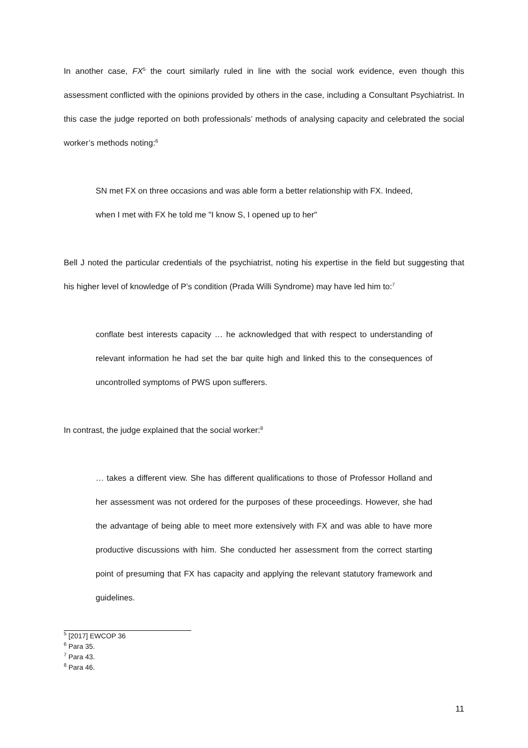In another case, FX<sup>5</sup> the court similarly ruled in line with the social work evidence, even though this assessment conflicted with the opinions provided by others in the case, including a Consultant Psychiatrist. In this case the judge reported on both professionals’ methods of analysing capacity and celebrated the social worker’s methods noting:<sup>6</sup>
SN met FX on three occasions and was able form a better relationship with FX. Indeed,
when I met with FX he told me "I know S, I opened up to her"
Bell J noted the particular credentials of the psychiatrist, noting his expertise in the field but suggesting that his higher level of knowledge of P’s condition (Prada Willi Syndrome) may have led him to:<sup>7</sup>
conflate best interests capacity … he acknowledged that with respect to understanding of relevant information he had set the bar quite high and linked this to the consequences of uncontrolled symptoms of PWS upon sufferers.
In contrast, the judge explained that the social worker:<sup>8</sup>
… takes a different view. She has different qualifications to those of Professor Holland and her assessment was not ordered for the purposes of these proceedings. However, she had the advantage of being able to meet more extensively with FX and was able to have more productive discussions with him. She conducted her assessment from the correct starting point of presuming that FX has capacity and applying the relevant statutory framework and guidelines.
<sup>5</sup> [2017] EWCOP 36
<sup>6</sup> Para 35.
<sup>7</sup> Para 43.
<sup>8</sup> Para 46.
11